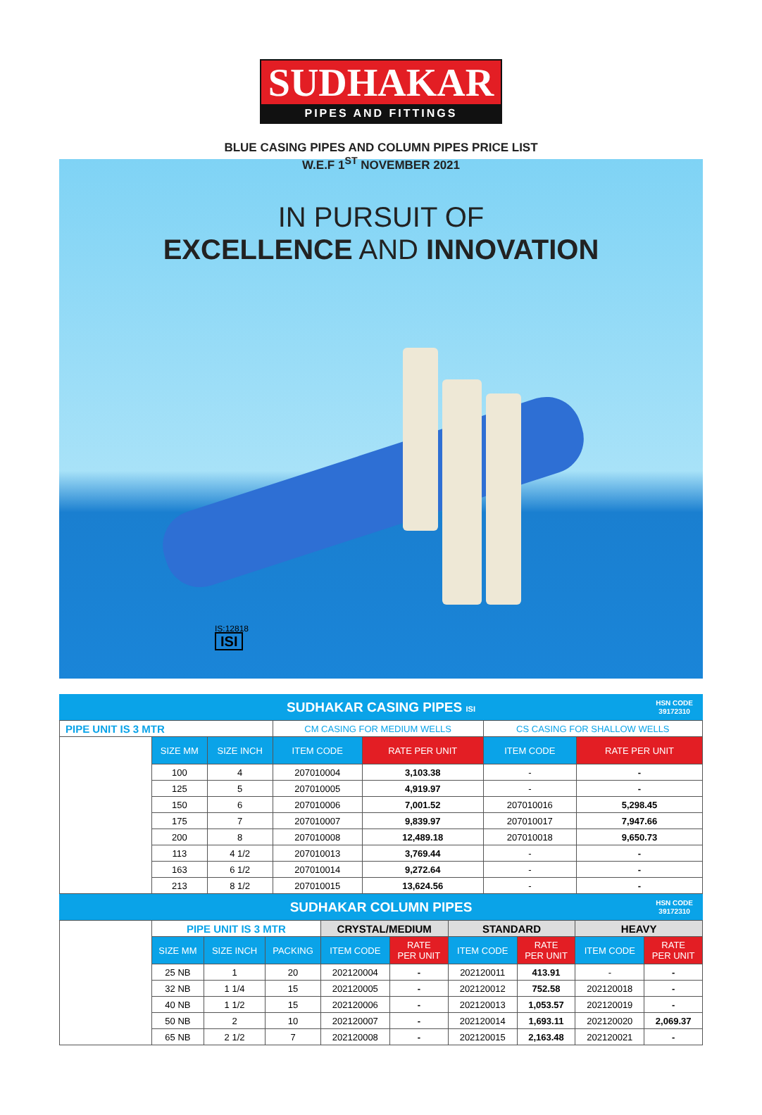SUDHAKAR
PIPES AND FITTINGS
BLUE CASING PIPES AND COLUMN PIPES PRICE LIST
W.E.F 1<sup>ST</sup> NOVEMBER 2021
IN PURSUIT OF
EXCELLENCE AND INNOVATION
IS:12818
ISI
SUDHAKAR CASING PIPES ISI
HSN CODE
39172310
| PIPE UNIT IS 3 MTR | | | CM CASING FOR MEDIUM WELLS | | CS CASING FOR SHALLOW WELLS | |
| | SIZE MM | SIZE INCH | ITEM CODE | RATE PER UNIT | ITEM CODE | RATE PER UNIT |
| | 100 | 4 | 207010004 | 3,103.38 | - | - |
| | 125 | 5 | 207010005 | 4,919.97 | - | - |
| | 150 | 6 | 207010006 | 7,001.52 | 207010016 | 5,298.45 |
| | 175 | 7 | 207010007 | 9,839.97 | 207010017 | 7,947.66 |
| | 200 | 8 | 207010008 | 12,489.18 | 207010018 | 9,650.73 |
| | 113 | 4 1/2 | 207010013 | 3,769.44 | - | - |
| | 163 | 6 1/2 | 207010014 | 9,272.64 | - | - |
| | 213 | 8 1/2 | 207010015 | 13,624.56 | - | - |
SUDHAKAR COLUMN PIPES
HSN CODE
39172310
| | PIPE UNIT IS 3 MTR | | | CRYSTAL/MEDIUM | | STANDARD | | HEAVY | |
| | SIZE MM | SIZE INCH | PACKING | ITEM CODE | RATE PER UNIT | ITEM CODE | RATE PER UNIT | ITEM CODE | RATE PER UNIT |
| | 25 NB | 1 | 20 | 202120004 | - | 202120011 | 413.91 | - | - |
| | 32 NB | 1 1/4 | 15 | 202120005 | - | 202120012 | 752.58 | 202120018 | - |
| | 40 NB | 1 1/2 | 15 | 202120006 | - | 202120013 | 1,053.57 | 202120019 | - |
| | 50 NB | 2 | 10 | 202120007 | - | 202120014 | 1,693.11 | 202120020 | 2,069.37 |
| | 65 NB | 2 1/2 | 7 | 202120008 | - | 202120015 | 2,163.48 | 202120021 | - |